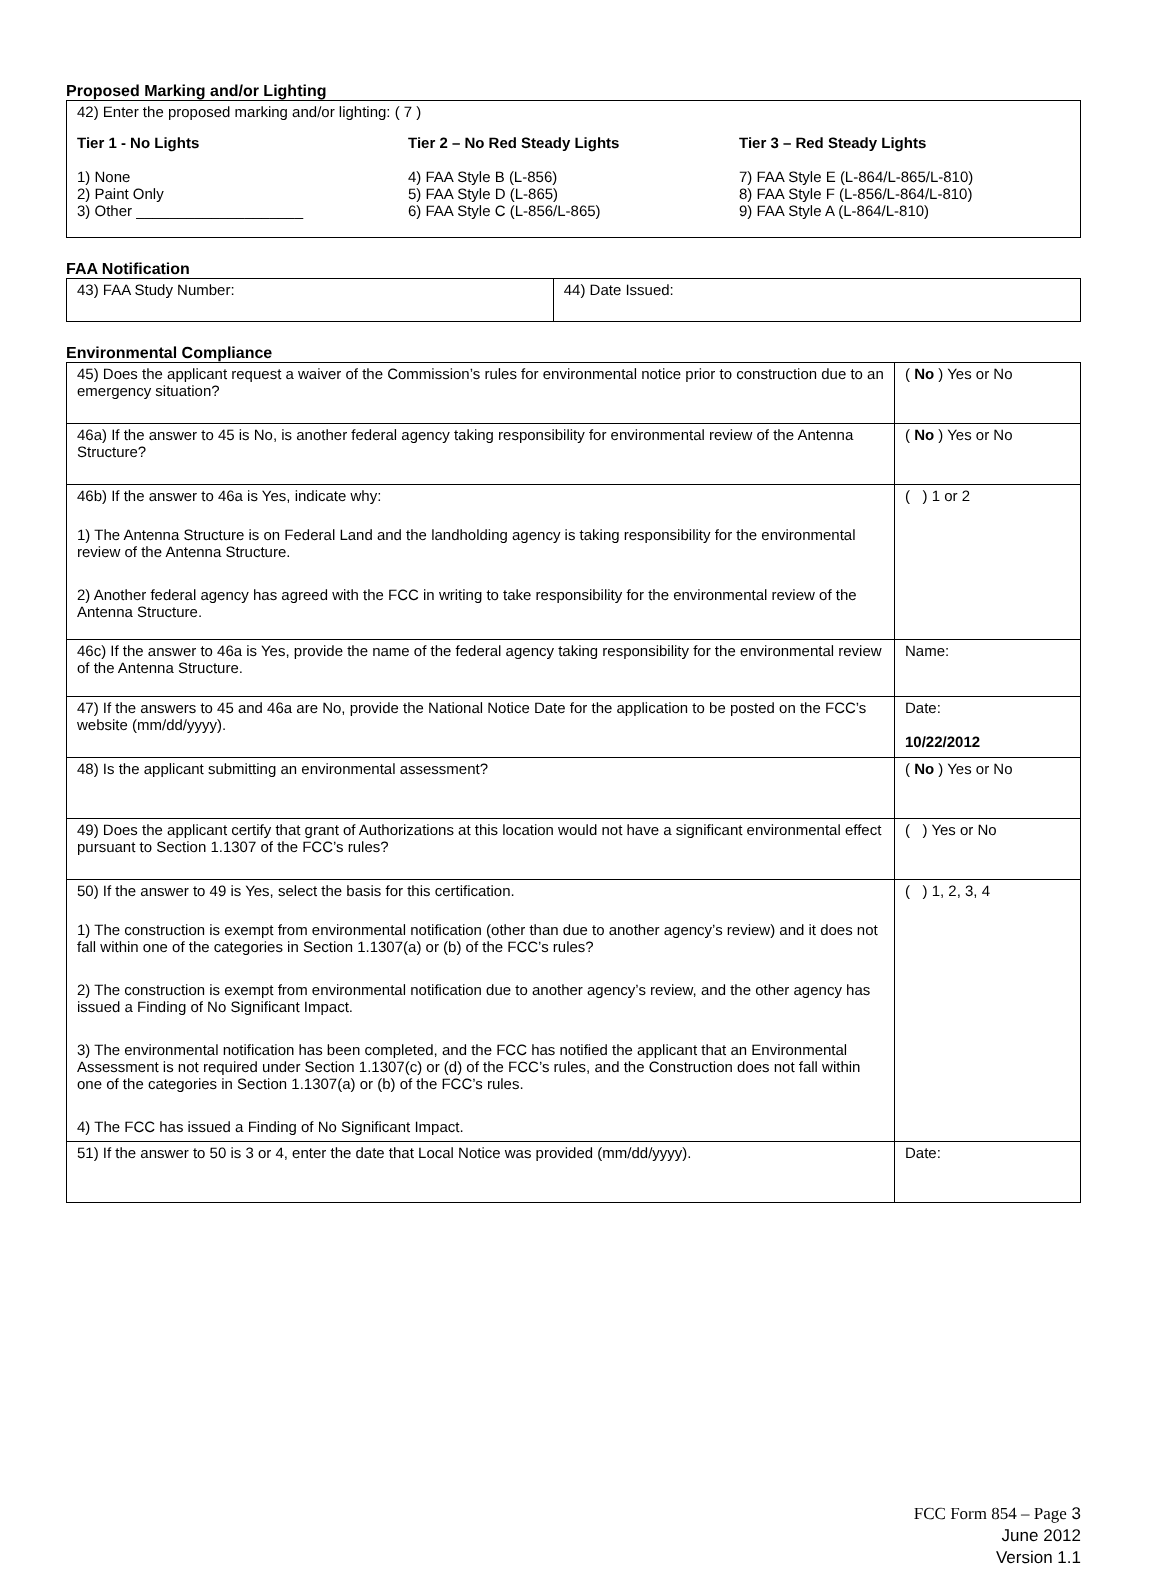Proposed Marking and/or Lighting
42) Enter the proposed marking and/or lighting: ( 7 )
Tier 1 - No Lights
1) None
2) Paint Only
3) Other ____________________
Tier 2 – No Red Steady Lights
4) FAA Style B (L-856)
5) FAA Style D (L-865)
6) FAA Style C (L-856/L-865)
Tier 3 – Red Steady Lights
7) FAA Style E (L-864/L-865/L-810)
8) FAA Style F (L-856/L-864/L-810)
9) FAA Style A (L-864/L-810)
FAA Notification
| 43) FAA Study Number: | 44) Date Issued: |
Environmental Compliance
| 45) Does the applicant request a waiver of the Commission’s rules for environmental notice prior to construction due to an emergency situation? | ( No ) Yes or No |
| 46a) If the answer to 45 is No, is another federal agency taking responsibility for environmental review of the Antenna Structure? | ( No ) Yes or No |
| 46b) If the answer to 46a is Yes, indicate why: 1) The Antenna Structure is on Federal Land and the landholding agency is taking responsibility for the environmental review of the Antenna Structure. 2) Another federal agency has agreed with the FCC in writing to take responsibility for the environmental review of the Antenna Structure. | ( ) 1 or 2 |
| 46c) If the answer to 46a is Yes, provide the name of the federal agency taking responsibility for the environmental review of the Antenna Structure. | Name: |
| 47) If the answers to 45 and 46a are No, provide the National Notice Date for the application to be posted on the FCC’s website (mm/dd/yyyy). | Date: 10/22/2012 |
| 48) Is the applicant submitting an environmental assessment? | ( No ) Yes or No |
| 49) Does the applicant certify that grant of Authorizations at this location would not have a significant environmental effect pursuant to Section 1.1307 of the FCC’s rules? | ( ) Yes or No |
| 50) If the answer to 49 is Yes, select the basis for this certification. 1) The construction is exempt from environmental notification (other than due to another agency’s review) and it does not fall within one of the categories in Section 1.1307(a) or (b) of the FCC’s rules? 2) The construction is exempt from environmental notification due to another agency’s review, and the other agency has issued a Finding of No Significant Impact. 3) The environmental notification has been completed, and the FCC has notified the applicant that an Environmental Assessment is not required under Section 1.1307(c) or (d) of the FCC’s rules, and the Construction does not fall within one of the categories in Section 1.1307(a) or (b) of the FCC’s rules. 4) The FCC has issued a Finding of No Significant Impact. | ( ) 1, 2, 3, 4 |
| 51) If the answer to 50 is 3 or 4, enter the date that Local Notice was provided (mm/dd/yyyy). | Date: |
FCC Form 854 – Page 3
June 2012
Version 1.1